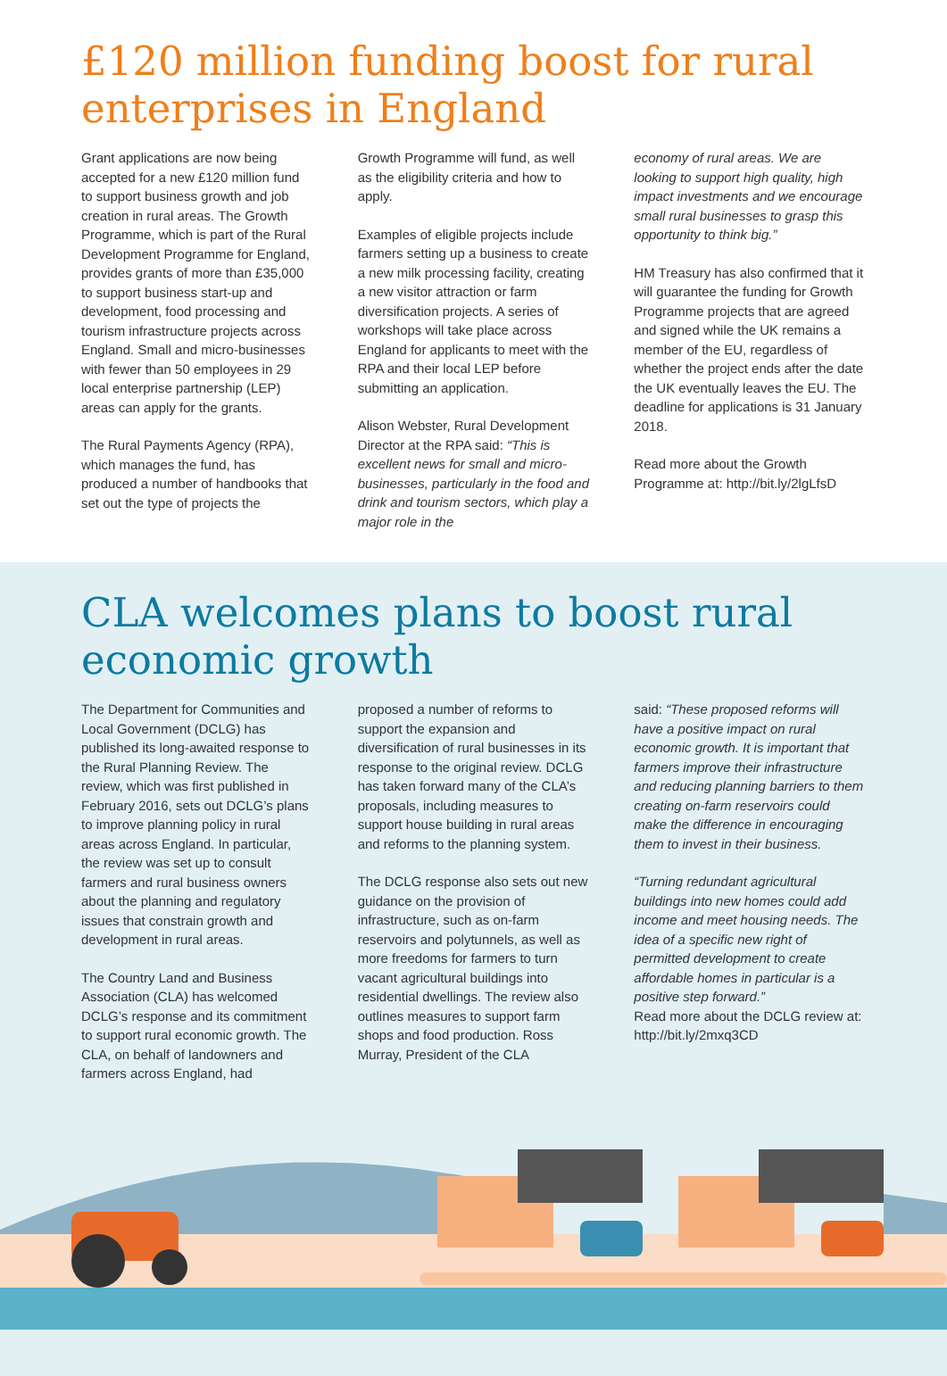£120 million funding boost for rural enterprises in England
Grant applications are now being accepted for a new £120 million fund to support business growth and job creation in rural areas. The Growth Programme, which is part of the Rural Development Programme for England, provides grants of more than £35,000 to support business start-up and development, food processing and tourism infrastructure projects across England. Small and micro-businesses with fewer than 50 employees in 29 local enterprise partnership (LEP) areas can apply for the grants.
The Rural Payments Agency (RPA), which manages the fund, has produced a number of handbooks that set out the type of projects the
Growth Programme will fund, as well as the eligibility criteria and how to apply.
Examples of eligible projects include farmers setting up a business to create a new milk processing facility, creating a new visitor attraction or farm diversification projects. A series of workshops will take place across England for applicants to meet with the RPA and their local LEP before submitting an application.
Alison Webster, Rural Development Director at the RPA said: “This is excellent news for small and micro-businesses, particularly in the food and drink and tourism sectors, which play a major role in the
economy of rural areas. We are looking to support high quality, high impact investments and we encourage small rural businesses to grasp this opportunity to think big.”
HM Treasury has also confirmed that it will guarantee the funding for Growth Programme projects that are agreed and signed while the UK remains a member of the EU, regardless of whether the project ends after the date the UK eventually leaves the EU. The deadline for applications is 31 January 2018.
Read more about the Growth Programme at: http://bit.ly/2lgLfsD
CLA welcomes plans to boost rural economic growth
The Department for Communities and Local Government (DCLG) has published its long-awaited response to the Rural Planning Review. The review, which was first published in February 2016, sets out DCLG’s plans to improve planning policy in rural areas across England. In particular, the review was set up to consult farmers and rural business owners about the planning and regulatory issues that constrain growth and development in rural areas.
The Country Land and Business Association (CLA) has welcomed DCLG’s response and its commitment to support rural economic growth. The CLA, on behalf of landowners and farmers across England, had
proposed a number of reforms to support the expansion and diversification of rural businesses in its response to the original review. DCLG has taken forward many of the CLA’s proposals, including measures to support house building in rural areas and reforms to the planning system.
The DCLG response also sets out new guidance on the provision of infrastructure, such as on-farm reservoirs and polytunnels, as well as more freedoms for farmers to turn vacant agricultural buildings into residential dwellings. The review also outlines measures to support farm shops and food production. Ross Murray, President of the CLA
said: “These proposed reforms will have a positive impact on rural economic growth. It is important that farmers improve their infrastructure and reducing planning barriers to them creating on-farm reservoirs could make the difference in encouraging them to invest in their business.
“Turning redundant agricultural buildings into new homes could add income and meet housing needs. The idea of a specific new right of permitted development to create affordable homes in particular is a positive step forward.”
Read more about the DCLG review at: http://bit.ly/2mxq3CD